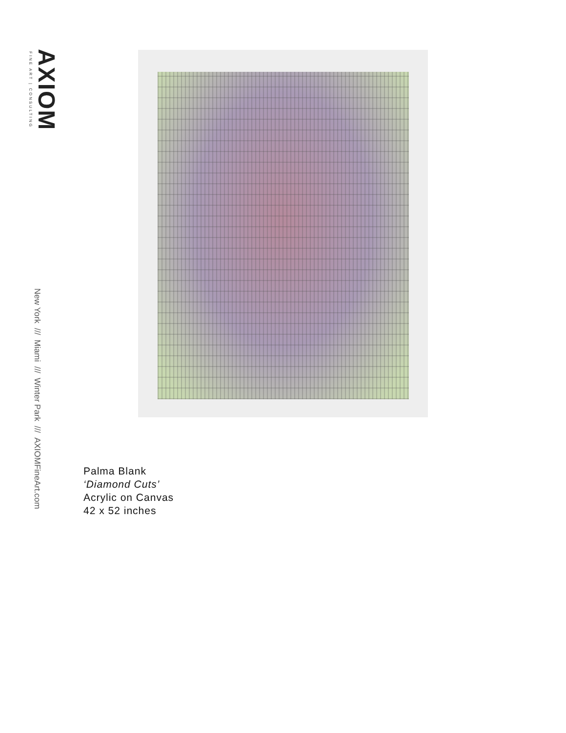AXIOM
FINE ART | CONSULTING
New York /// Miami /// Winter Park /// AXIOMFineArt.com
Palma Blank
‘Diamond Cuts’
Acrylic on Canvas
42 x 52 inches